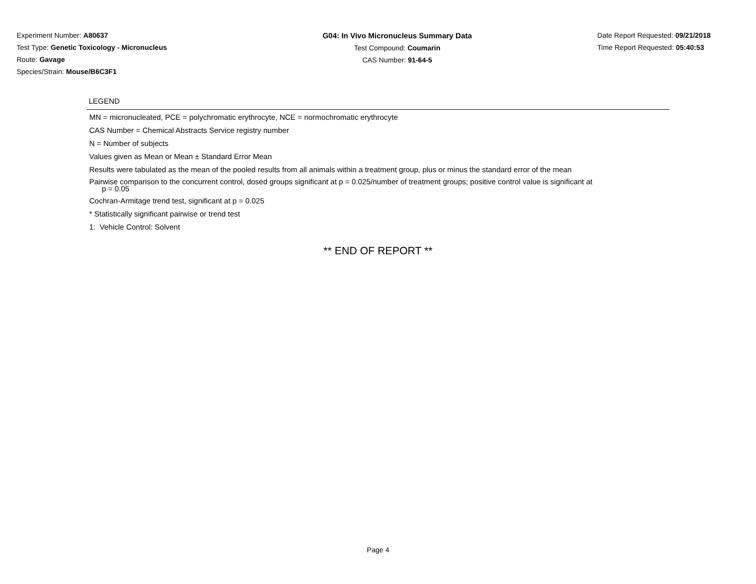Experiment Number: A80637
Test Type: Genetic Toxicology - Micronucleus
Route: Gavage
Species/Strain: Mouse/B6C3F1
G04: In Vivo Micronucleus Summary Data
Test Compound: Coumarin
CAS Number: 91-64-5
Date Report Requested: 09/21/2018
Time Report Requested: 05:40:53
LEGEND
MN = micronucleated, PCE = polychromatic erythrocyte, NCE = normochromatic erythrocyte
CAS Number = Chemical Abstracts Service registry number
N = Number of subjects
Values given as Mean or Mean ± Standard Error Mean
Results were tabulated as the mean of the pooled results from all animals within a treatment group, plus or minus the standard error of the mean
Pairwise comparison to the concurrent control, dosed groups significant at p = 0.025/number of treatment groups; positive control value is significant at
p = 0.05
Cochran-Armitage trend test, significant at p = 0.025
* Statistically significant pairwise or trend test
1: Vehicle Control: Solvent
** END OF REPORT **
Page 4